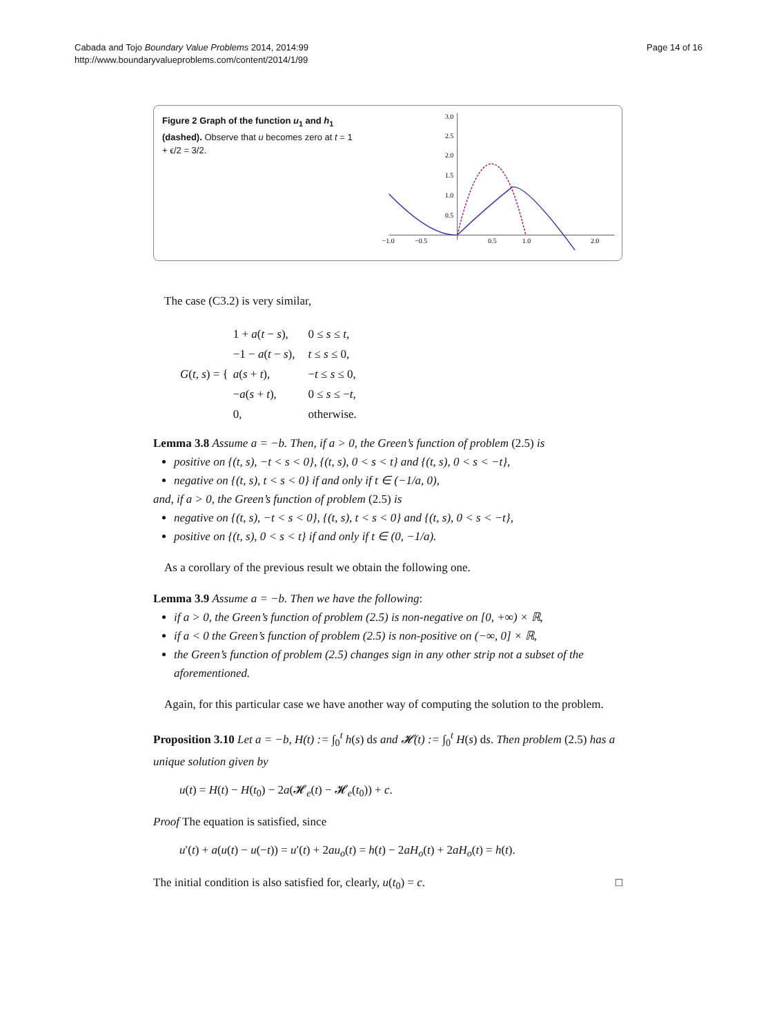Cabada and Tojo Boundary Value Problems 2014, 2014:99
http://www.boundaryvalueproblems.com/content/2014/1/99
Page 14 of 16
Figure 2 Graph of the function u<sub>1</sub> and h<sub>1</sub> (dashed). Observe that u becomes zero at t = 1 + ϵ/2 = 3/2.
−1.0
−0.5
0.5
1.0
2.0
3.0
2.5
2.0
1.5
1.0
0.5
The case (C3.2) is very similar,
| G ( t , s ) = { | 1 + a ( t − s ), | 0 ≤ s ≤ t , |
| | −1 − a ( t − s ), | t ≤ s ≤ 0, |
| | a ( s + t ), | − t ≤ s ≤ 0, |
| | − a ( s + t ), | 0 ≤ s ≤ − t , |
| | 0, | otherwise. |
Lemma 3.8 Assume a = −b. Then, if a > 0, the Green’s function of problem (2.5) is
positive on {(t, s), −t < s < 0}, {(t, s), 0 < s < t} and {(t, s), 0 < s < −t},
negative on {(t, s), t < s < 0} if and only if t ∈ (−1/a, 0),
and, if a > 0, the Green’s function of problem (2.5) is
negative on {(t, s), −t < s < 0}, {(t, s), t < s < 0} and {(t, s), 0 < s < −t},
positive on {(t, s), 0 < s < t} if and only if t ∈ (0, −1/a).
As a corollary of the previous result we obtain the following one.
Lemma 3.9 Assume a = −b. Then we have the following:
if a > 0, the Green’s function of problem (2.5) is non-negative on [0, +∞) × ℝ,
if a < 0 the Green’s function of problem (2.5) is non-positive on (−∞, 0] × ℝ,
the Green’s function of problem (2.5) changes sign in any other strip not a subset of the aforementioned.
Again, for this particular case we have another way of computing the solution to the problem.
Proposition 3.10 Let a = −b, H(t) := ∫<sub>0</sub><sup>t</sup> h(s) ds and 𝓗(t) := ∫<sub>0</sub><sup>t</sup> H(s) ds. Then problem (2.5) has a unique solution given by
u(t) = H(t) − H(t<sub>0</sub>) − 2a(𝓗<sub>e</sub>(t) − 𝓗<sub>e</sub>(t<sub>0</sub>)) + c.
Proof The equation is satisfied, since
u′(t) + a(u(t) − u(−t)) = u′(t) + 2au<sub>o</sub>(t) = h(t) − 2aH<sub>o</sub>(t) + 2aH<sub>o</sub>(t) = h(t).
The initial condition is also satisfied for, clearly, u(t<sub>0</sub>) = c. □